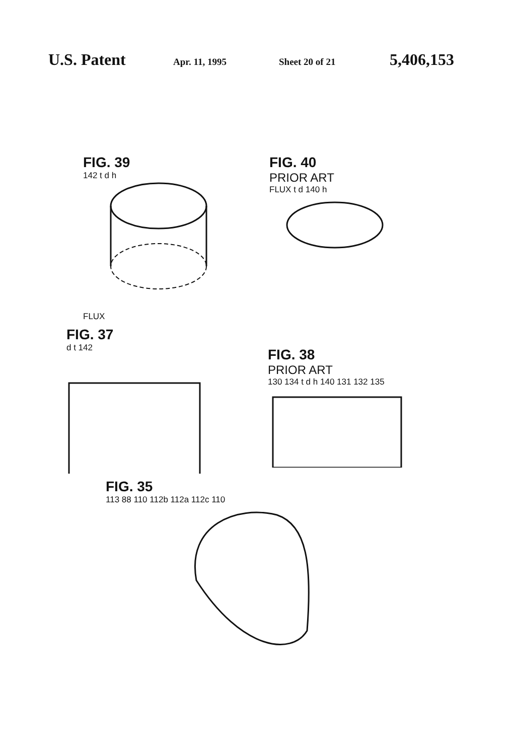U.S. Patent
Apr. 11, 1995 Sheet 20 of 21
5,406,153
FIG. 39
142 t d h
FLUX
FIG. 40
PRIOR ART
FLUX t d 140 h
FIG. 37
d t 142
FIG. 38
PRIOR ART
130 134 t d h 140 131 132 135
FIG. 35
113 88 110 112b 112a 112c 110